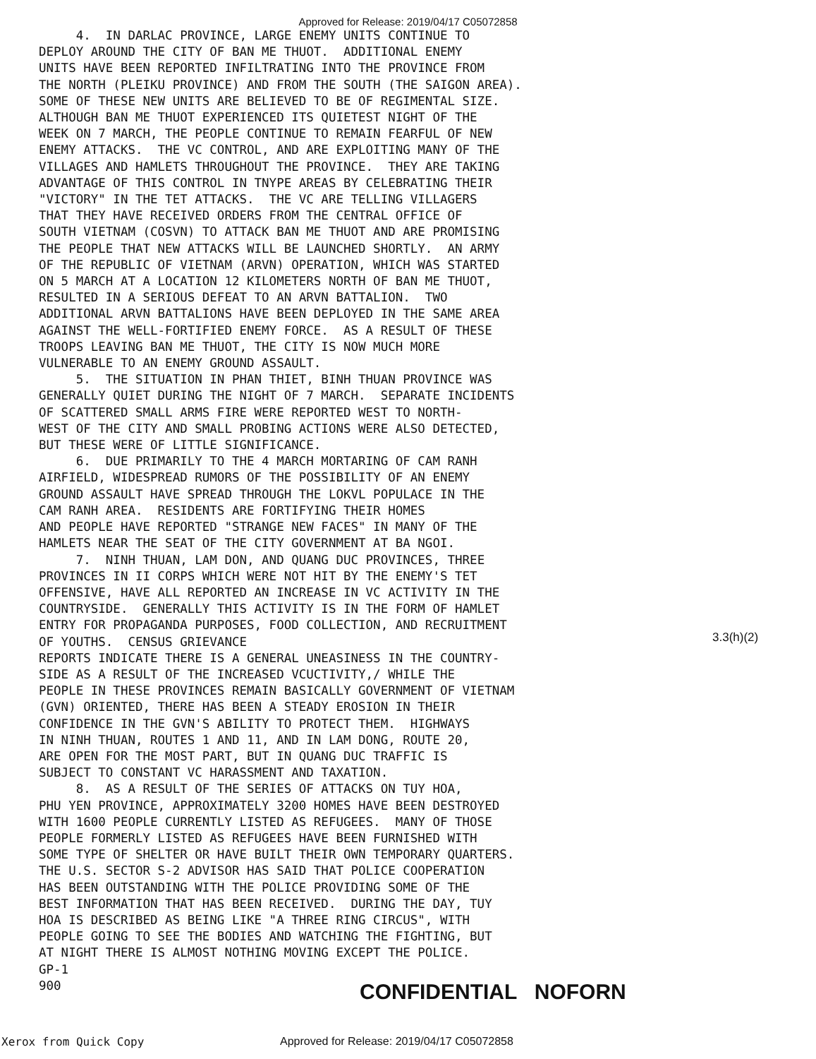Approved for Release: 2019/04/17 C05072858
4. IN DARLAC PROVINCE, LARGE ENEMY UNITS CONTINUE TO DEPLOY AROUND THE CITY OF BAN ME THUOT. ADDITIONAL ENEMY UNITS HAVE BEEN REPORTED INFILTRATING INTO THE PROVINCE FROM THE NORTH (PLEIKU PROVINCE) AND FROM THE SOUTH (THE SAIGON AREA). SOME OF THESE NEW UNITS ARE BELIEVED TO BE OF REGIMENTAL SIZE. ALTHOUGH BAN ME THUOT EXPERIENCED ITS QUIETEST NIGHT OF THE WEEK ON 7 MARCH, THE PEOPLE CONTINUE TO REMAIN FEARFUL OF NEW ENEMY ATTACKS. THE VC CONTROL, AND ARE EXPLOITING MANY OF THE VILLAGES AND HAMLETS THROUGHOUT THE PROVINCE. THEY ARE TAKING ADVANTAGE OF THIS CONTROL IN TNYPE AREAS BY CELEBRATING THEIR "VICTORY" IN THE TET ATTACKS. THE VC ARE TELLING VILLAGERS THAT THEY HAVE RECEIVED ORDERS FROM THE CENTRAL OFFICE OF SOUTH VIETNAM (COSVN) TO ATTACK BAN ME THUOT AND ARE PROMISING THE PEOPLE THAT NEW ATTACKS WILL BE LAUNCHED SHORTLY. AN ARMY OF THE REPUBLIC OF VIETNAM (ARVN) OPERATION, WHICH WAS STARTED ON 5 MARCH AT A LOCATION 12 KILOMETERS NORTH OF BAN ME THUOT, RESULTED IN A SERIOUS DEFEAT TO AN ARVN BATTALION. TWO ADDITIONAL ARVN BATTALIONS HAVE BEEN DEPLOYED IN THE SAME AREA AGAINST THE WELL-FORTIFIED ENEMY FORCE. AS A RESULT OF THESE TROOPS LEAVING BAN ME THUOT, THE CITY IS NOW MUCH MORE VULNERABLE TO AN ENEMY GROUND ASSAULT. 5. THE SITUATION IN PHAN THIET, BINH THUAN PROVINCE WAS GENERALLY QUIET DURING THE NIGHT OF 7 MARCH. SEPARATE INCIDENTS OF SCATTERED SMALL ARMS FIRE WERE REPORTED WEST TO NORTH- WEST OF THE CITY AND SMALL PROBING ACTIONS WERE ALSO DETECTED, BUT THESE WERE OF LITTLE SIGNIFICANCE. 6. DUE PRIMARILY TO THE 4 MARCH MORTARING OF CAM RANH AIRFIELD, WIDESPREAD RUMORS OF THE POSSIBILITY OF AN ENEMY GROUND ASSAULT HAVE SPREAD THROUGH THE LOKVL POPULACE IN THE CAM RANH AREA. RESIDENTS ARE FORTIFYING THEIR HOMES AND PEOPLE HAVE REPORTED "STRANGE NEW FACES" IN MANY OF THE HAMLETS NEAR THE SEAT OF THE CITY GOVERNMENT AT BA NGOI. 7. NINH THUAN, LAM DON, AND QUANG DUC PROVINCES, THREE PROVINCES IN II CORPS WHICH WERE NOT HIT BY THE ENEMY'S TET OFFENSIVE, HAVE ALL REPORTED AN INCREASE IN VC ACTIVITY IN THE COUNTRYSIDE. GENERALLY THIS ACTIVITY IS IN THE FORM OF HAMLET ENTRY FOR PROPAGANDA PURPOSES, FOOD COLLECTION, AND RECRUITMENT OF YOUTHS. CENSUS GRIEVANCE REPORTS INDICATE THERE IS A GENERAL UNEASINESS IN THE COUNTRY- SIDE AS A RESULT OF THE INCREASED VCUCTIVITY,/ WHILE THE PEOPLE IN THESE PROVINCES REMAIN BASICALLY GOVERNMENT OF VIETNAM (GVN) ORIENTED, THERE HAS BEEN A STEADY EROSION IN THEIR CONFIDENCE IN THE GVN'S ABILITY TO PROTECT THEM. HIGHWAYS IN NINH THUAN, ROUTES 1 AND 11, AND IN LAM DONG, ROUTE 20, ARE OPEN FOR THE MOST PART, BUT IN QUANG DUC TRAFFIC IS SUBJECT TO CONSTANT VC HARASSMENT AND TAXATION. 8. AS A RESULT OF THE SERIES OF ATTACKS ON TUY HOA, PHU YEN PROVINCE, APPROXIMATELY 3200 HOMES HAVE BEEN DESTROYED WITH 1600 PEOPLE CURRENTLY LISTED AS REFUGEES. MANY OF THOSE PEOPLE FORMERLY LISTED AS REFUGEES HAVE BEEN FURNISHED WITH SOME TYPE OF SHELTER OR HAVE BUILT THEIR OWN TEMPORARY QUARTERS. THE U.S. SECTOR S-2 ADVISOR HAS SAID THAT POLICE COOPERATION HAS BEEN OUTSTANDING WITH THE POLICE PROVIDING SOME OF THE BEST INFORMATION THAT HAS BEEN RECEIVED. DURING THE DAY, TUY HOA IS DESCRIBED AS BEING LIKE "A THREE RING CIRCUS", WITH PEOPLE GOING TO SEE THE BODIES AND WATCHING THE FIGHTING, BUT AT NIGHT THERE IS ALMOST NOTHING MOVING EXCEPT THE POLICE. GP-1 900
3.3(h)(2)
CONFIDENTIAL NOFORN
Xerox from Quick Copy Approved for Release: 2019/04/17 C05072858